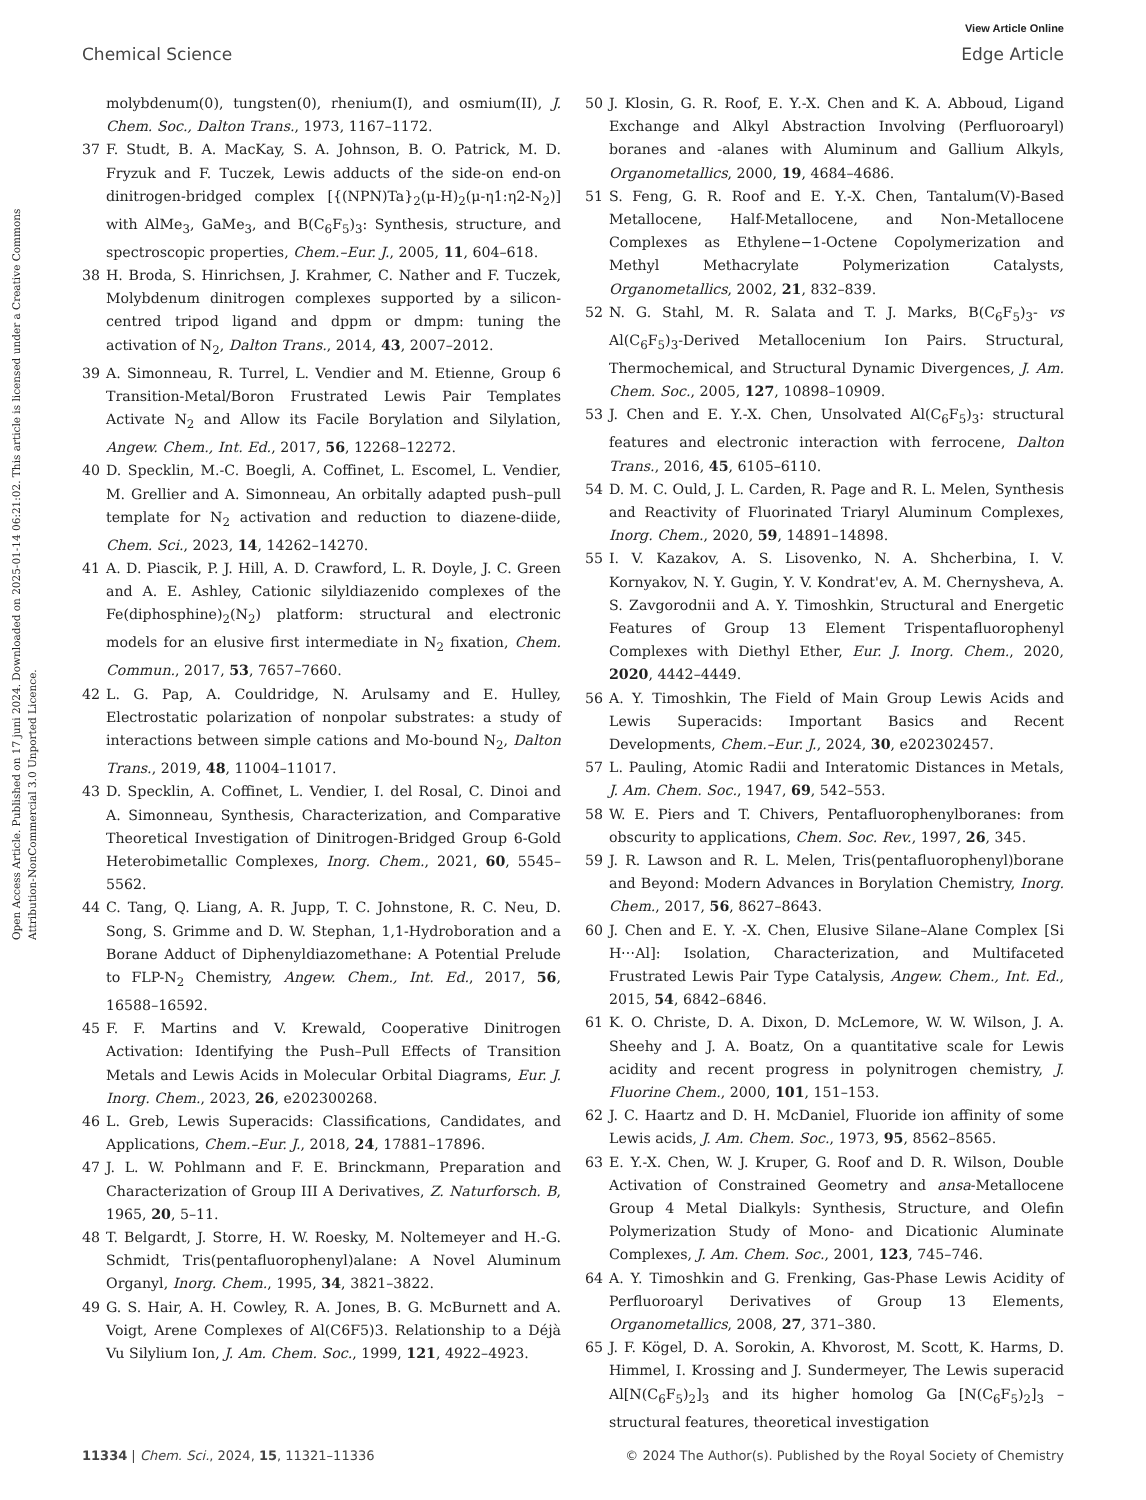View Article Online
Chemical Science Edge Article
Open Access Article. Published on 17 juni 2024. Downloaded on 2025-01-14 06:21:02. This article is licensed under a Creative Commons Attribution-NonCommercial 3.0 Unported Licence.
molybdenum(0), tungsten(0), rhenium(I), and osmium(II), J. Chem. Soc., Dalton Trans., 1973, 1167–1172.
37 F. Studt, B. A. MacKay, S. A. Johnson, B. O. Patrick, M. D. Fryzuk and F. Tuczek, Lewis adducts of the side-on end-on dinitrogen-bridged complex [{(NPN)Ta}<sub>2</sub>(μ-H)<sub>2</sub>(μ-η1:η2-N<sub>2</sub>)] with AlMe<sub>3</sub>, GaMe<sub>3</sub>, and B(C<sub>6</sub>F<sub>5</sub>)<sub>3</sub>: Synthesis, structure, and spectroscopic properties, Chem.–Eur. J., 2005, 11, 604–618.
38 H. Broda, S. Hinrichsen, J. Krahmer, C. Nather and F. Tuczek, Molybdenum dinitrogen complexes supported by a silicon-centred tripod ligand and dppm or dmpm: tuning the activation of N<sub>2</sub>, Dalton Trans., 2014, 43, 2007–2012.
39 A. Simonneau, R. Turrel, L. Vendier and M. Etienne, Group 6 Transition-Metal/Boron Frustrated Lewis Pair Templates Activate N<sub>2</sub> and Allow its Facile Borylation and Silylation, Angew. Chem., Int. Ed., 2017, 56, 12268–12272.
40 D. Specklin, M.-C. Boegli, A. Coffinet, L. Escomel, L. Vendier, M. Grellier and A. Simonneau, An orbitally adapted push–pull template for N<sub>2</sub> activation and reduction to diazene-diide, Chem. Sci., 2023, 14, 14262–14270.
41 A. D. Piascik, P. J. Hill, A. D. Crawford, L. R. Doyle, J. C. Green and A. E. Ashley, Cationic silyldiazenido complexes of the Fe(diphosphine)<sub>2</sub>(N<sub>2</sub>) platform: structural and electronic models for an elusive first intermediate in N<sub>2</sub> fixation, Chem. Commun., 2017, 53, 7657–7660.
42 L. G. Pap, A. Couldridge, N. Arulsamy and E. Hulley, Electrostatic polarization of nonpolar substrates: a study of interactions between simple cations and Mo-bound N<sub>2</sub>, Dalton Trans., 2019, 48, 11004–11017.
43 D. Specklin, A. Coffinet, L. Vendier, I. del Rosal, C. Dinoi and A. Simonneau, Synthesis, Characterization, and Comparative Theoretical Investigation of Dinitrogen-Bridged Group 6-Gold Heterobimetallic Complexes, Inorg. Chem., 2021, 60, 5545–5562.
44 C. Tang, Q. Liang, A. R. Jupp, T. C. Johnstone, R. C. Neu, D. Song, S. Grimme and D. W. Stephan, 1,1-Hydroboration and a Borane Adduct of Diphenyldiazomethane: A Potential Prelude to FLP-N<sub>2</sub> Chemistry, Angew. Chem., Int. Ed., 2017, 56, 16588–16592.
45 F. F. Martins and V. Krewald, Cooperative Dinitrogen Activation: Identifying the Push–Pull Effects of Transition Metals and Lewis Acids in Molecular Orbital Diagrams, Eur. J. Inorg. Chem., 2023, 26, e202300268.
46 L. Greb, Lewis Superacids: Classifications, Candidates, and Applications, Chem.–Eur. J., 2018, 24, 17881–17896.
47 J. L. W. Pohlmann and F. E. Brinckmann, Preparation and Characterization of Group III A Derivatives, Z. Naturforsch. B, 1965, 20, 5–11.
48 T. Belgardt, J. Storre, H. W. Roesky, M. Noltemeyer and H.-G. Schmidt, Tris(pentafluorophenyl)alane: A Novel Aluminum Organyl, Inorg. Chem., 1995, 34, 3821–3822.
49 G. S. Hair, A. H. Cowley, R. A. Jones, B. G. McBurnett and A. Voigt, Arene Complexes of Al(C6F5)3. Relationship to a Déjà Vu Silylium Ion, J. Am. Chem. Soc., 1999, 121, 4922–4923.
50 J. Klosin, G. R. Roof, E. Y.-X. Chen and K. A. Abboud, Ligand Exchange and Alkyl Abstraction Involving (Perfluoroaryl) boranes and -alanes with Aluminum and Gallium Alkyls, Organometallics, 2000, 19, 4684–4686.
51 S. Feng, G. R. Roof and E. Y.-X. Chen, Tantalum(V)-Based Metallocene, Half-Metallocene, and Non-Metallocene Complexes as Ethylene−1-Octene Copolymerization and Methyl Methacrylate Polymerization Catalysts, Organometallics, 2002, 21, 832–839.
52 N. G. Stahl, M. R. Salata and T. J. Marks, B(C<sub>6</sub>F<sub>5</sub>)<sub>3</sub>- vs Al(C<sub>6</sub>F<sub>5</sub>)<sub>3</sub>-Derived Metallocenium Ion Pairs. Structural, Thermochemical, and Structural Dynamic Divergences, J. Am. Chem. Soc., 2005, 127, 10898–10909.
53 J. Chen and E. Y.-X. Chen, Unsolvated Al(C<sub>6</sub>F<sub>5</sub>)<sub>3</sub>: structural features and electronic interaction with ferrocene, Dalton Trans., 2016, 45, 6105–6110.
54 D. M. C. Ould, J. L. Carden, R. Page and R. L. Melen, Synthesis and Reactivity of Fluorinated Triaryl Aluminum Complexes, Inorg. Chem., 2020, 59, 14891–14898.
55 I. V. Kazakov, A. S. Lisovenko, N. A. Shcherbina, I. V. Kornyakov, N. Y. Gugin, Y. V. Kondrat'ev, A. M. Chernysheva, A. S. Zavgorodnii and A. Y. Timoshkin, Structural and Energetic Features of Group 13 Element Trispentafluorophenyl Complexes with Diethyl Ether, Eur. J. Inorg. Chem., 2020, 2020, 4442–4449.
56 A. Y. Timoshkin, The Field of Main Group Lewis Acids and Lewis Superacids: Important Basics and Recent Developments, Chem.–Eur. J., 2024, 30, e202302457.
57 L. Pauling, Atomic Radii and Interatomic Distances in Metals, J. Am. Chem. Soc., 1947, 69, 542–553.
58 W. E. Piers and T. Chivers, Pentafluorophenylboranes: from obscurity to applications, Chem. Soc. Rev., 1997, 26, 345.
59 J. R. Lawson and R. L. Melen, Tris(pentafluorophenyl)borane and Beyond: Modern Advances in Borylation Chemistry, Inorg. Chem., 2017, 56, 8627–8643.
60 J. Chen and E. Y. -X. Chen, Elusive Silane–Alane Complex [Si H⋯Al]: Isolation, Characterization, and Multifaceted Frustrated Lewis Pair Type Catalysis, Angew. Chem., Int. Ed., 2015, 54, 6842–6846.
61 K. O. Christe, D. A. Dixon, D. McLemore, W. W. Wilson, J. A. Sheehy and J. A. Boatz, On a quantitative scale for Lewis acidity and recent progress in polynitrogen chemistry, J. Fluorine Chem., 2000, 101, 151–153.
62 J. C. Haartz and D. H. McDaniel, Fluoride ion affinity of some Lewis acids, J. Am. Chem. Soc., 1973, 95, 8562–8565.
63 E. Y.-X. Chen, W. J. Kruper, G. Roof and D. R. Wilson, Double Activation of Constrained Geometry and ansa-Metallocene Group 4 Metal Dialkyls: Synthesis, Structure, and Olefin Polymerization Study of Mono- and Dicationic Aluminate Complexes, J. Am. Chem. Soc., 2001, 123, 745–746.
64 A. Y. Timoshkin and G. Frenking, Gas-Phase Lewis Acidity of Perfluoroaryl Derivatives of Group 13 Elements, Organometallics, 2008, 27, 371–380.
65 J. F. Kögel, D. A. Sorokin, A. Khvorost, M. Scott, K. Harms, D. Himmel, I. Krossing and J. Sundermeyer, The Lewis superacid Al[N(C<sub>6</sub>F<sub>5</sub>)<sub>2</sub>]<sub>3</sub> and its higher homolog Ga [N(C<sub>6</sub>F<sub>5</sub>)<sub>2</sub>]<sub>3</sub> – structural features, theoretical investigation
11334 | Chem. Sci., 2024, 15, 11321–11336 © 2024 The Author(s). Published by the Royal Society of Chemistry